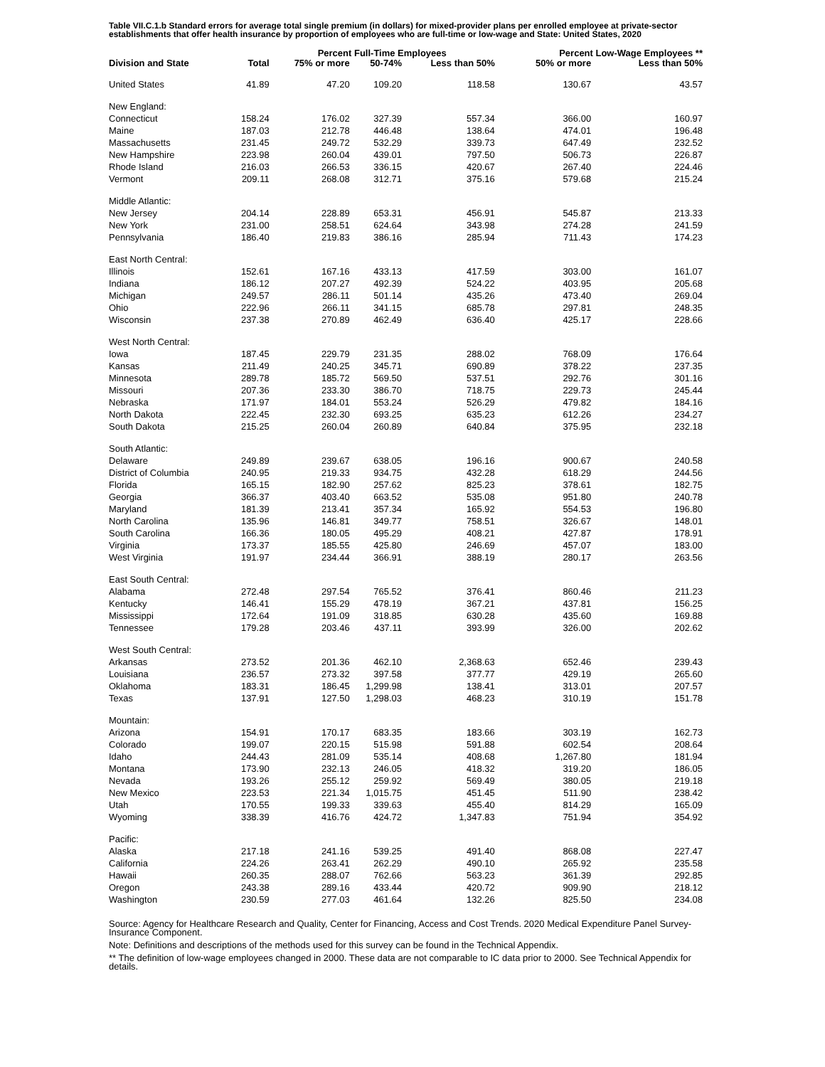Table VII.C.1.b Standard errors for average total single premium (in dollars) for mixed-provider plans per enrolled employee at private-sector establishments that offer health insurance by proportion of employees who are full-time or low-wage and State: United States, 2020
| | | Percent Full-Time Employees | | | Percent Low-Wage Employees ** | |
| --- | --- | --- | --- | --- | --- | --- |
| Division and State | Total | 75% or more | 50-74% | Less than 50% | 50% or more | Less than 50% |
| United States | 41.89 | 47.20 | 109.20 | 118.58 | 130.67 | 43.57 |
| New England: | | | | | | |
| Connecticut | 158.24 | 176.02 | 327.39 | 557.34 | 366.00 | 160.97 |
| Maine | 187.03 | 212.78 | 446.48 | 138.64 | 474.01 | 196.48 |
| Massachusetts | 231.45 | 249.72 | 532.29 | 339.73 | 647.49 | 232.52 |
| New Hampshire | 223.98 | 260.04 | 439.01 | 797.50 | 506.73 | 226.87 |
| Rhode Island | 216.03 | 266.53 | 336.15 | 420.67 | 267.40 | 224.46 |
| Vermont | 209.11 | 268.08 | 312.71 | 375.16 | 579.68 | 215.24 |
| Middle Atlantic: | | | | | | |
| New Jersey | 204.14 | 228.89 | 653.31 | 456.91 | 545.87 | 213.33 |
| New York | 231.00 | 258.51 | 624.64 | 343.98 | 274.28 | 241.59 |
| Pennsylvania | 186.40 | 219.83 | 386.16 | 285.94 | 711.43 | 174.23 |
| East North Central: | | | | | | |
| Illinois | 152.61 | 167.16 | 433.13 | 417.59 | 303.00 | 161.07 |
| Indiana | 186.12 | 207.27 | 492.39 | 524.22 | 403.95 | 205.68 |
| Michigan | 249.57 | 286.11 | 501.14 | 435.26 | 473.40 | 269.04 |
| Ohio | 222.96 | 266.11 | 341.15 | 685.78 | 297.81 | 248.35 |
| Wisconsin | 237.38 | 270.89 | 462.49 | 636.40 | 425.17 | 228.66 |
| West North Central: | | | | | | |
| Iowa | 187.45 | 229.79 | 231.35 | 288.02 | 768.09 | 176.64 |
| Kansas | 211.49 | 240.25 | 345.71 | 690.89 | 378.22 | 237.35 |
| Minnesota | 289.78 | 185.72 | 569.50 | 537.51 | 292.76 | 301.16 |
| Missouri | 207.36 | 233.30 | 386.70 | 718.75 | 229.73 | 245.44 |
| Nebraska | 171.97 | 184.01 | 553.24 | 526.29 | 479.82 | 184.16 |
| North Dakota | 222.45 | 232.30 | 693.25 | 635.23 | 612.26 | 234.27 |
| South Dakota | 215.25 | 260.04 | 260.89 | 640.84 | 375.95 | 232.18 |
| South Atlantic: | | | | | | |
| Delaware | 249.89 | 239.67 | 638.05 | 196.16 | 900.67 | 240.58 |
| District of Columbia | 240.95 | 219.33 | 934.75 | 432.28 | 618.29 | 244.56 |
| Florida | 165.15 | 182.90 | 257.62 | 825.23 | 378.61 | 182.75 |
| Georgia | 366.37 | 403.40 | 663.52 | 535.08 | 951.80 | 240.78 |
| Maryland | 181.39 | 213.41 | 357.34 | 165.92 | 554.53 | 196.80 |
| North Carolina | 135.96 | 146.81 | 349.77 | 758.51 | 326.67 | 148.01 |
| South Carolina | 166.36 | 180.05 | 495.29 | 408.21 | 427.87 | 178.91 |
| Virginia | 173.37 | 185.55 | 425.80 | 246.69 | 457.07 | 183.00 |
| West Virginia | 191.97 | 234.44 | 366.91 | 388.19 | 280.17 | 263.56 |
| East South Central: | | | | | | |
| Alabama | 272.48 | 297.54 | 765.52 | 376.41 | 860.46 | 211.23 |
| Kentucky | 146.41 | 155.29 | 478.19 | 367.21 | 437.81 | 156.25 |
| Mississippi | 172.64 | 191.09 | 318.85 | 630.28 | 435.60 | 169.88 |
| Tennessee | 179.28 | 203.46 | 437.11 | 393.99 | 326.00 | 202.62 |
| West South Central: | | | | | | |
| Arkansas | 273.52 | 201.36 | 462.10 | 2,368.63 | 652.46 | 239.43 |
| Louisiana | 236.57 | 273.32 | 397.58 | 377.77 | 429.19 | 265.60 |
| Oklahoma | 183.31 | 186.45 | 1,299.98 | 138.41 | 313.01 | 207.57 |
| Texas | 137.91 | 127.50 | 1,298.03 | 468.23 | 310.19 | 151.78 |
| Mountain: | | | | | | |
| Arizona | 154.91 | 170.17 | 683.35 | 183.66 | 303.19 | 162.73 |
| Colorado | 199.07 | 220.15 | 515.98 | 591.88 | 602.54 | 208.64 |
| Idaho | 244.43 | 281.09 | 535.14 | 408.68 | 1,267.80 | 181.94 |
| Montana | 173.90 | 232.13 | 246.05 | 418.32 | 319.20 | 186.05 |
| Nevada | 193.26 | 255.12 | 259.92 | 569.49 | 380.05 | 219.18 |
| New Mexico | 223.53 | 221.34 | 1,015.75 | 451.45 | 511.90 | 238.42 |
| Utah | 170.55 | 199.33 | 339.63 | 455.40 | 814.29 | 165.09 |
| Wyoming | 338.39 | 416.76 | 424.72 | 1,347.83 | 751.94 | 354.92 |
| Pacific: | | | | | | |
| Alaska | 217.18 | 241.16 | 539.25 | 491.40 | 868.08 | 227.47 |
| California | 224.26 | 263.41 | 262.29 | 490.10 | 265.92 | 235.58 |
| Hawaii | 260.35 | 288.07 | 762.66 | 563.23 | 361.39 | 292.85 |
| Oregon | 243.38 | 289.16 | 433.44 | 420.72 | 909.90 | 218.12 |
| Washington | 230.59 | 277.03 | 461.64 | 132.26 | 825.50 | 234.08 |
Source: Agency for Healthcare Research and Quality, Center for Financing, Access and Cost Trends. 2020 Medical Expenditure Panel Survey-Insurance Component.
Note: Definitions and descriptions of the methods used for this survey can be found in the Technical Appendix.
** The definition of low-wage employees changed in 2000. These data are not comparable to IC data prior to 2000. See Technical Appendix for details.